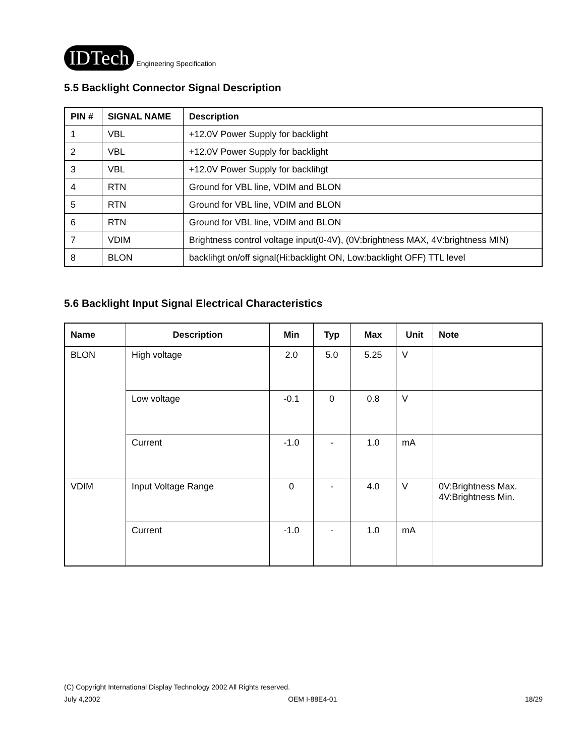IDTech Engineering Specification
5.5 Backlight Connector Signal Description
| PIN # | SIGNAL NAME | Description |
| --- | --- | --- |
| 1 | VBL | +12.0V Power Supply for backlight |
| 2 | VBL | +12.0V Power Supply for backlight |
| 3 | VBL | +12.0V Power Supply for backlihgt |
| 4 | RTN | Ground for VBL line, VDIM and BLON |
| 5 | RTN | Ground for VBL line, VDIM and BLON |
| 6 | RTN | Ground for VBL line, VDIM and BLON |
| 7 | VDIM | Brightness control voltage input(0-4V), (0V:brightness MAX, 4V:brightness MIN) |
| 8 | BLON | backlihgt on/off signal(Hi:backlight ON, Low:backlight OFF) TTL level |
5.6 Backlight Input Signal Electrical Characteristics
| Name | Description | Min | Typ | Max | Unit | Note |
| --- | --- | --- | --- | --- | --- | --- |
| BLON | High voltage | 2.0 | 5.0 | 5.25 | V | |
| | Low voltage | -0.1 | 0 | 0.8 | V | |
| | Current | -1.0 | - | 1.0 | mA | |
| VDIM | Input Voltage Range | 0 | - | 4.0 | V | 0V:Brightness Max. 4V:Brightness Min. |
| | Current | -1.0 | - | 1.0 | mA | |
(C) Copyright International Display Technology 2002 All Rights reserved.
July 4,2002 OEM I-88E4-01 18/29